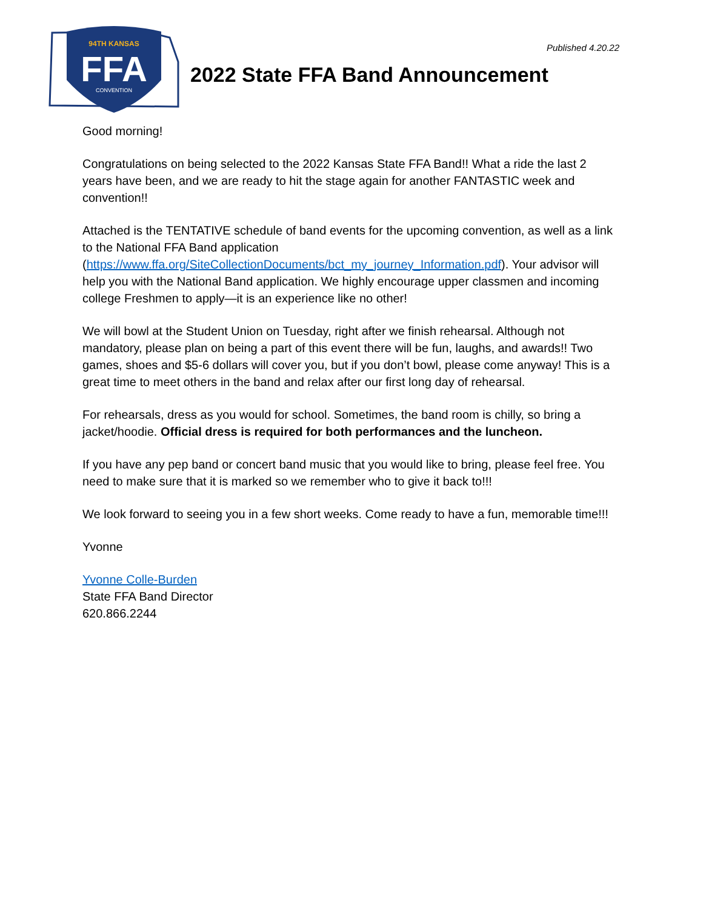94TH KANSAS
FFA
CONVENTION
2022 State FFA Band Announcement
Published 4.20.22
Good morning!
Congratulations on being selected to the 2022 Kansas State FFA Band!! What a ride the last 2 years have been, and we are ready to hit the stage again for another FANTASTIC week and convention!!
Attached is the TENTATIVE schedule of band events for the upcoming convention, as well as a link to the National FFA Band application (https://www.ffa.org/SiteCollectionDocuments/bct_my_journey_Information.pdf). Your advisor will help you with the National Band application. We highly encourage upper classmen and incoming college Freshmen to apply—it is an experience like no other!
We will bowl at the Student Union on Tuesday, right after we finish rehearsal. Although not mandatory, please plan on being a part of this event there will be fun, laughs, and awards!! Two games, shoes and $5-6 dollars will cover you, but if you don’t bowl, please come anyway! This is a great time to meet others in the band and relax after our first long day of rehearsal.
For rehearsals, dress as you would for school. Sometimes, the band room is chilly, so bring a jacket/hoodie. Official dress is required for both performances and the luncheon.
If you have any pep band or concert band music that you would like to bring, please feel free. You need to make sure that it is marked so we remember who to give it back to!!!
We look forward to seeing you in a few short weeks. Come ready to have a fun, memorable time!!!
Yvonne
Yvonne Colle-Burden
State FFA Band Director
620.866.2244